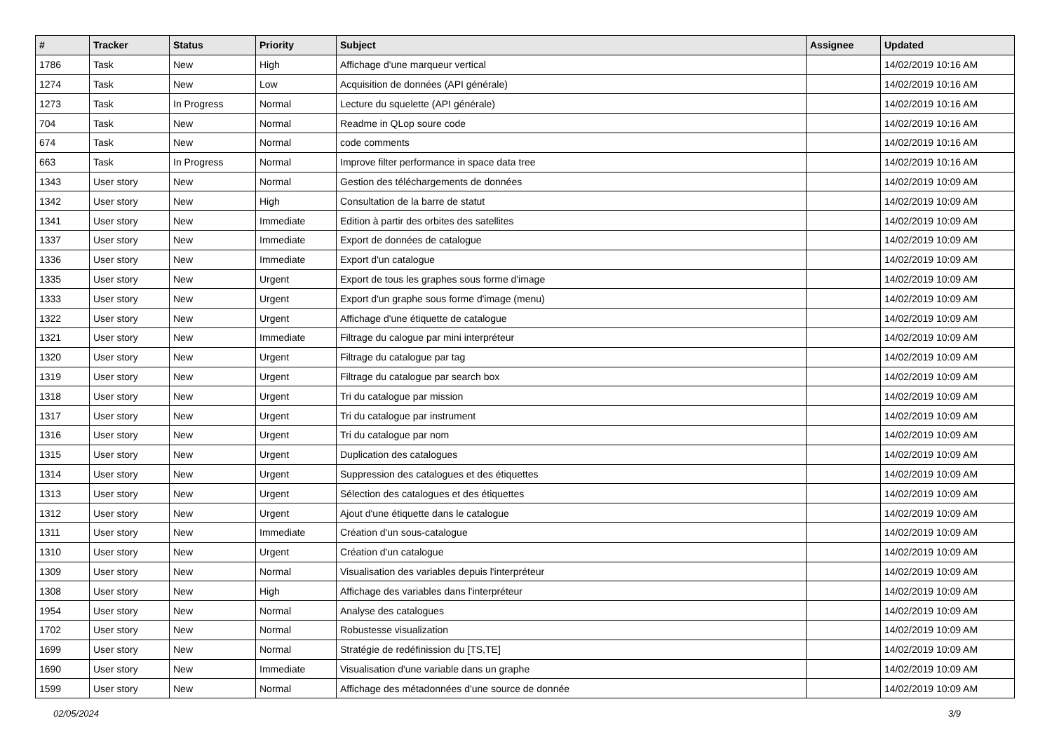| # | Tracker | Status | Priority | Subject | Assignee | Updated |
| --- | --- | --- | --- | --- | --- | --- |
| 1786 | Task | New | High | Affichage d'une marqueur vertical | | 14/02/2019 10:16 AM |
| 1274 | Task | New | Low | Acquisition de données (API générale) | | 14/02/2019 10:16 AM |
| 1273 | Task | In Progress | Normal | Lecture du squelette (API générale) | | 14/02/2019 10:16 AM |
| 704 | Task | New | Normal | Readme in QLop soure code | | 14/02/2019 10:16 AM |
| 674 | Task | New | Normal | code comments | | 14/02/2019 10:16 AM |
| 663 | Task | In Progress | Normal | Improve filter performance in space data tree | | 14/02/2019 10:16 AM |
| 1343 | User story | New | Normal | Gestion des téléchargements de données | | 14/02/2019 10:09 AM |
| 1342 | User story | New | High | Consultation de la barre de statut | | 14/02/2019 10:09 AM |
| 1341 | User story | New | Immediate | Edition à partir des orbites des satellites | | 14/02/2019 10:09 AM |
| 1337 | User story | New | Immediate | Export de données de catalogue | | 14/02/2019 10:09 AM |
| 1336 | User story | New | Immediate | Export d'un catalogue | | 14/02/2019 10:09 AM |
| 1335 | User story | New | Urgent | Export de tous les graphes sous forme d'image | | 14/02/2019 10:09 AM |
| 1333 | User story | New | Urgent | Export d'un graphe sous forme d'image (menu) | | 14/02/2019 10:09 AM |
| 1322 | User story | New | Urgent | Affichage d'une étiquette de catalogue | | 14/02/2019 10:09 AM |
| 1321 | User story | New | Immediate | Filtrage du calogue par mini interpréteur | | 14/02/2019 10:09 AM |
| 1320 | User story | New | Urgent | Filtrage du catalogue par tag | | 14/02/2019 10:09 AM |
| 1319 | User story | New | Urgent | Filtrage du catalogue par search box | | 14/02/2019 10:09 AM |
| 1318 | User story | New | Urgent | Tri du catalogue par mission | | 14/02/2019 10:09 AM |
| 1317 | User story | New | Urgent | Tri du catalogue par instrument | | 14/02/2019 10:09 AM |
| 1316 | User story | New | Urgent | Tri du catalogue par nom | | 14/02/2019 10:09 AM |
| 1315 | User story | New | Urgent | Duplication des catalogues | | 14/02/2019 10:09 AM |
| 1314 | User story | New | Urgent | Suppression des catalogues et des étiquettes | | 14/02/2019 10:09 AM |
| 1313 | User story | New | Urgent | Sélection des catalogues et des étiquettes | | 14/02/2019 10:09 AM |
| 1312 | User story | New | Urgent | Ajout d'une étiquette dans le catalogue | | 14/02/2019 10:09 AM |
| 1311 | User story | New | Immediate | Création d'un sous-catalogue | | 14/02/2019 10:09 AM |
| 1310 | User story | New | Urgent | Création d'un catalogue | | 14/02/2019 10:09 AM |
| 1309 | User story | New | Normal | Visualisation des variables depuis l'interpréteur | | 14/02/2019 10:09 AM |
| 1308 | User story | New | High | Affichage des variables dans l'interpréteur | | 14/02/2019 10:09 AM |
| 1954 | User story | New | Normal | Analyse des catalogues | | 14/02/2019 10:09 AM |
| 1702 | User story | New | Normal | Robustesse visualization | | 14/02/2019 10:09 AM |
| 1699 | User story | New | Normal | Stratégie de redéfinission du [TS,TE] | | 14/02/2019 10:09 AM |
| 1690 | User story | New | Immediate | Visualisation d'une variable dans un graphe | | 14/02/2019 10:09 AM |
| 1599 | User story | New | Normal | Affichage des métadonnées d'une source de donnée | | 14/02/2019 10:09 AM |
02/05/2024 3/9